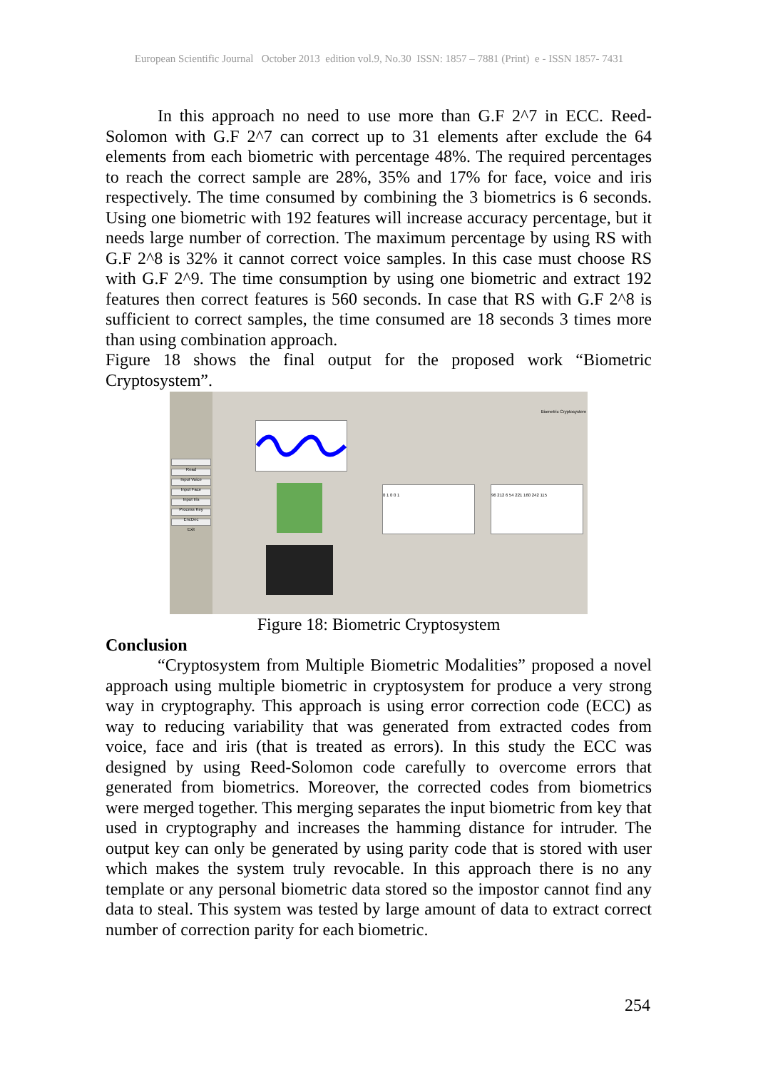European Scientific Journal October 2013 edition vol.9, No.30 ISSN: 1857 – 7881 (Print) e - ISSN 1857- 7431
In this approach no need to use more than G.F 2^7 in ECC. Reed-Solomon with G.F 2^7 can correct up to 31 elements after exclude the 64 elements from each biometric with percentage 48%. The required percentages to reach the correct sample are 28%, 35% and 17% for face, voice and iris respectively. The time consumed by combining the 3 biometrics is 6 seconds. Using one biometric with 192 features will increase accuracy percentage, but it needs large number of correction. The maximum percentage by using RS with G.F 2^8 is 32% it cannot correct voice samples. In this case must choose RS with G.F 2^9. The time consumption by using one biometric and extract 192 features then correct features is 560 seconds. In case that RS with G.F 2^8 is sufficient to correct samples, the time consumed are 18 seconds 3 times more than using combination approach.
Figure 18 shows the final output for the proposed work “Biometric Cryptosystem”.
Read
Input Voice
Input Face
Input Iris
Process Key
EncDec
Exit
Biometric Cryptosystem
0 1 0 0 1 96 212 6 54 221 160 242 115
Figure 18: Biometric Cryptosystem
Conclusion
“Cryptosystem from Multiple Biometric Modalities” proposed a novel approach using multiple biometric in cryptosystem for produce a very strong way in cryptography. This approach is using error correction code (ECC) as way to reducing variability that was generated from extracted codes from voice, face and iris (that is treated as errors). In this study the ECC was designed by using Reed-Solomon code carefully to overcome errors that generated from biometrics. Moreover, the corrected codes from biometrics were merged together. This merging separates the input biometric from key that used in cryptography and increases the hamming distance for intruder. The output key can only be generated by using parity code that is stored with user which makes the system truly revocable. In this approach there is no any template or any personal biometric data stored so the impostor cannot find any data to steal. This system was tested by large amount of data to extract correct number of correction parity for each biometric.
254